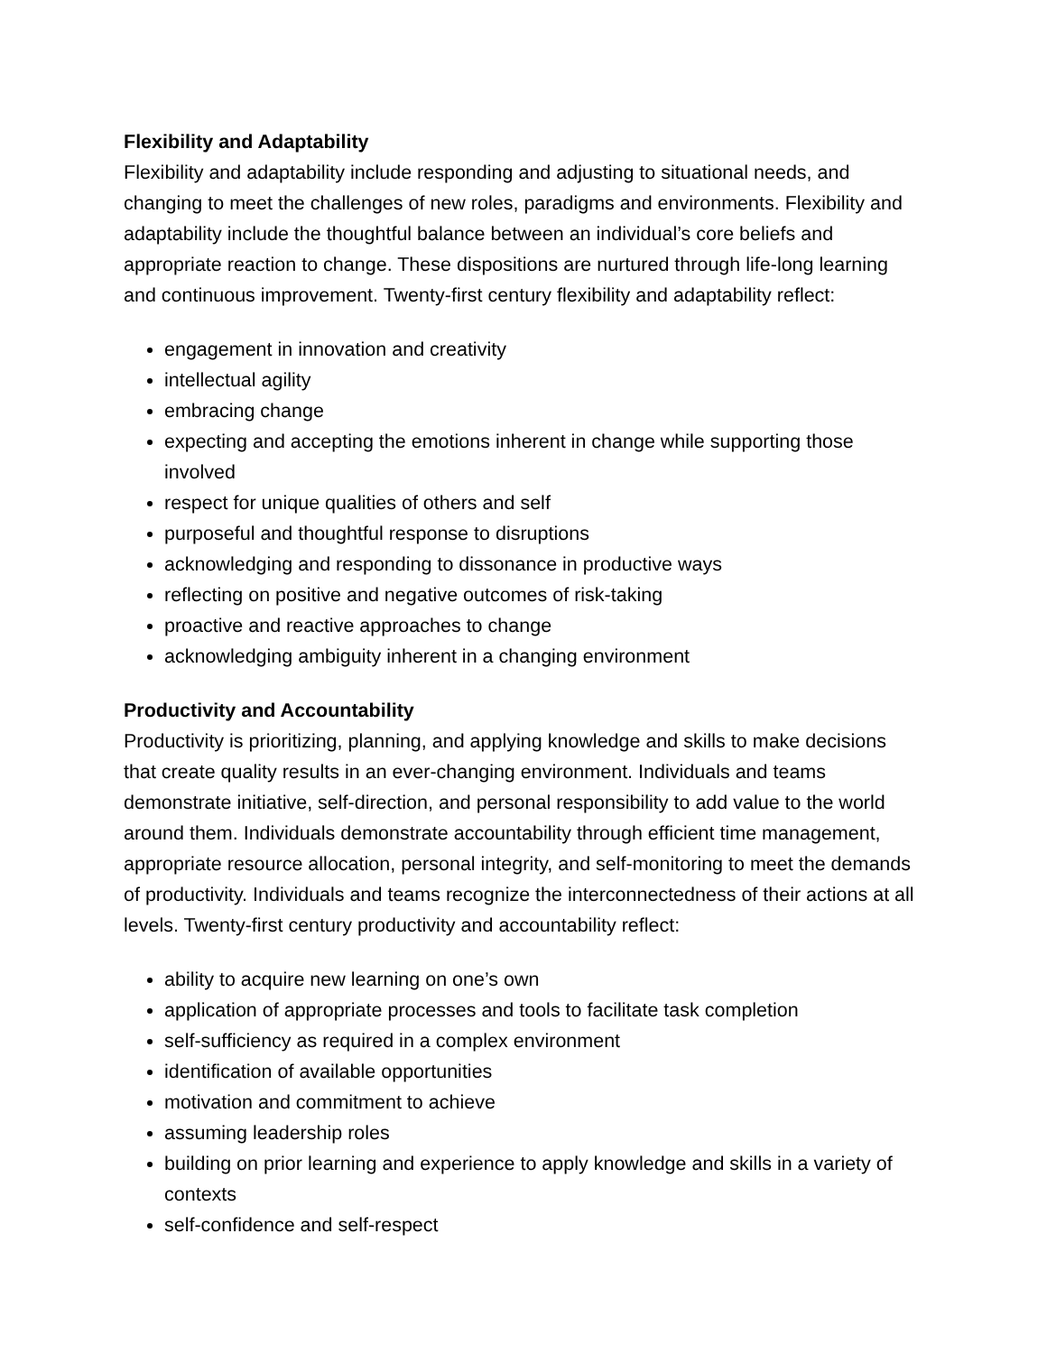Flexibility and Adaptability
Flexibility and adaptability include responding and adjusting to situational needs, and changing to meet the challenges of new roles, paradigms and environments. Flexibility and adaptability include the thoughtful balance between an individual’s core beliefs and appropriate reaction to change. These dispositions are nurtured through life-long learning and continuous improvement. Twenty-first century flexibility and adaptability reflect:
engagement in innovation and creativity
intellectual agility
embracing change
expecting and accepting the emotions inherent in change while supporting those involved
respect for unique qualities of others and self
purposeful and thoughtful response to disruptions
acknowledging and responding to dissonance in productive ways
reflecting on positive and negative outcomes of risk-taking
proactive and reactive approaches to change
acknowledging ambiguity inherent in a changing environment
Productivity and Accountability
Productivity is prioritizing, planning, and applying knowledge and skills to make decisions that create quality results in an ever-changing environment. Individuals and teams demonstrate initiative, self-direction, and personal responsibility to add value to the world around them. Individuals demonstrate accountability through efficient time management, appropriate resource allocation, personal integrity, and self-monitoring to meet the demands of productivity. Individuals and teams recognize the interconnectedness of their actions at all levels. Twenty-first century productivity and accountability reflect:
ability to acquire new learning on one’s own
application of appropriate processes and tools to facilitate task completion
self-sufficiency as required in a complex environment
identification of available opportunities
motivation and commitment to achieve
assuming leadership roles
building on prior learning and experience to apply knowledge and skills in a variety of contexts
self-confidence and self-respect